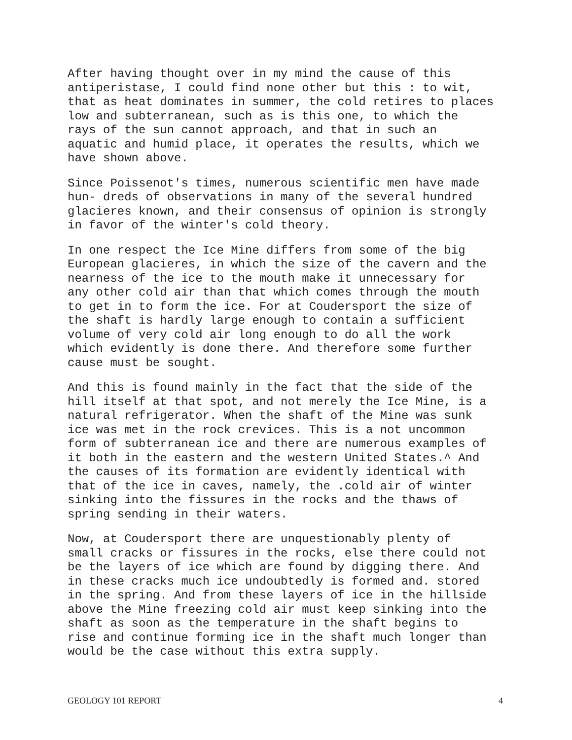After having thought over in my mind the cause of this antiperistase, I could find none other but this : to wit, that as heat dominates in summer, the cold retires to places low and subterranean, such as is this one, to which the rays of the sun cannot approach, and that in such an aquatic and humid place, it operates the results, which we have shown above.
Since Poissenot's times, numerous scientific men have made hun- dreds of observations in many of the several hundred glacieres known, and their consensus of opinion is strongly in favor of the winter's cold theory.
In one respect the Ice Mine differs from some of the big European glacieres, in which the size of the cavern and the nearness of the ice to the mouth make it unnecessary for any other cold air than that which comes through the mouth to get in to form the ice. For at Coudersport the size of the shaft is hardly large enough to contain a sufficient volume of very cold air long enough to do all the work which evidently is done there. And therefore some further cause must be sought.
And this is found mainly in the fact that the side of the hill itself at that spot, and not merely the Ice Mine, is a natural refrigerator. When the shaft of the Mine was sunk ice was met in the rock crevices. This is a not uncommon form of subterranean ice and there are numerous examples of it both in the eastern and the western United States.^ And the causes of its formation are evidently identical with that of the ice in caves, namely, the .cold air of winter sinking into the fissures in the rocks and the thaws of spring sending in their waters.
Now, at Coudersport there are unquestionably plenty of small cracks or fissures in the rocks, else there could not be the layers of ice which are found by digging there. And in these cracks much ice undoubtedly is formed and. stored in the spring. And from these layers of ice in the hillside above the Mine freezing cold air must keep sinking into the shaft as soon as the temperature in the shaft begins to rise and continue forming ice in the shaft much longer than would be the case without this extra supply.
GEOLOGY 101 REPORT 4